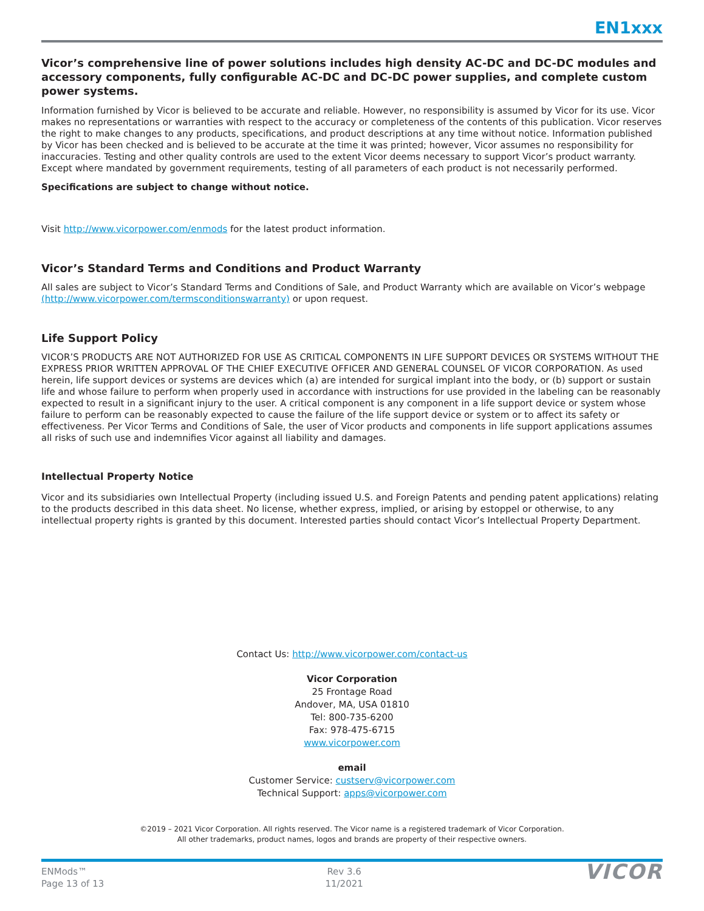EN1xxx
Vicor’s comprehensive line of power solutions includes high density AC-DC and DC-DC modules and accessory components, fully configurable AC-DC and DC-DC power supplies, and complete custom power systems.
Information furnished by Vicor is believed to be accurate and reliable. However, no responsibility is assumed by Vicor for its use. Vicor makes no representations or warranties with respect to the accuracy or completeness of the contents of this publication. Vicor reserves the right to make changes to any products, specifications, and product descriptions at any time without notice. Information published by Vicor has been checked and is believed to be accurate at the time it was printed; however, Vicor assumes no responsibility for inaccuracies. Testing and other quality controls are used to the extent Vicor deems necessary to support Vicor’s product warranty. Except where mandated by government requirements, testing of all parameters of each product is not necessarily performed.
Specifications are subject to change without notice.
Visit http://www.vicorpower.com/enmods for the latest product information.
Vicor’s Standard Terms and Conditions and Product Warranty
All sales are subject to Vicor’s Standard Terms and Conditions of Sale, and Product Warranty which are available on Vicor’s webpage (http://www.vicorpower.com/termsconditionswarranty) or upon request.
Life Support Policy
VICOR’S PRODUCTS ARE NOT AUTHORIZED FOR USE AS CRITICAL COMPONENTS IN LIFE SUPPORT DEVICES OR SYSTEMS WITHOUT THE EXPRESS PRIOR WRITTEN APPROVAL OF THE CHIEF EXECUTIVE OFFICER AND GENERAL COUNSEL OF VICOR CORPORATION. As used herein, life support devices or systems are devices which (a) are intended for surgical implant into the body, or (b) support or sustain life and whose failure to perform when properly used in accordance with instructions for use provided in the labeling can be reasonably expected to result in a significant injury to the user. A critical component is any component in a life support device or system whose failure to perform can be reasonably expected to cause the failure of the life support device or system or to affect its safety or effectiveness. Per Vicor Terms and Conditions of Sale, the user of Vicor products and components in life support applications assumes all risks of such use and indemnifies Vicor against all liability and damages.
Intellectual Property Notice
Vicor and its subsidiaries own Intellectual Property (including issued U.S. and Foreign Patents and pending patent applications) relating to the products described in this data sheet. No license, whether express, implied, or arising by estoppel or otherwise, to any intellectual property rights is granted by this document. Interested parties should contact Vicor’s Intellectual Property Department.
Contact Us: http://www.vicorpower.com/contact-us
Vicor Corporation
25 Frontage Road
Andover, MA, USA 01810
Tel: 800-735-6200
Fax: 978-475-6715
www.vicorpower.com
email
Customer Service: custserv@vicorpower.com
Technical Support: apps@vicorpower.com
©2019 – 2021 Vicor Corporation. All rights reserved. The Vicor name is a registered trademark of Vicor Corporation.
All other trademarks, product names, logos and brands are property of their respective owners.
ENMods™
Page 13 of 13
Rev 3.6
11/2021
VICOR